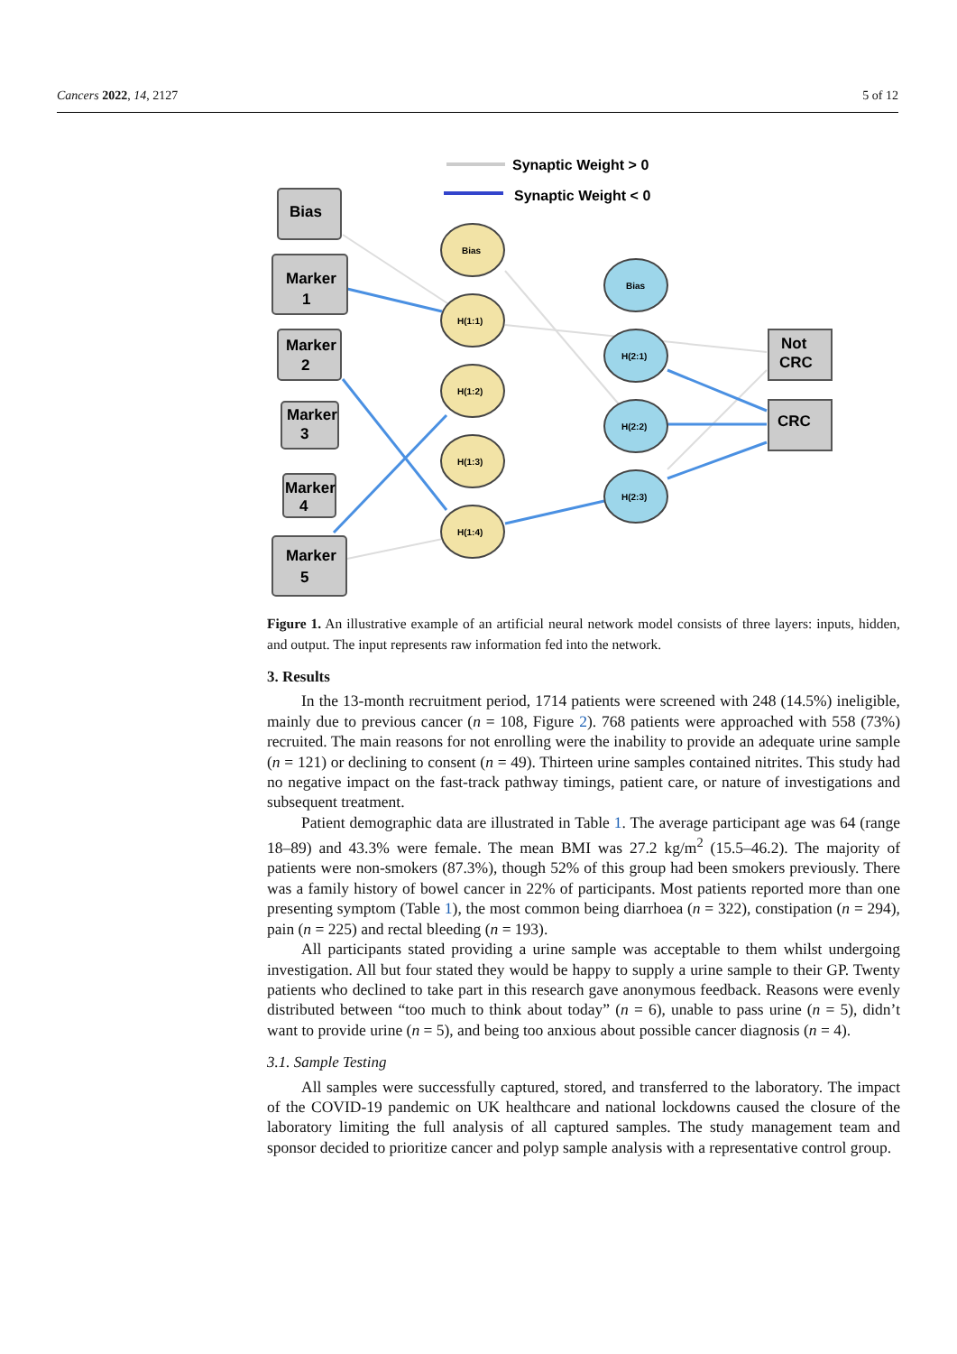Cancers 2022, 14, 2127 5 of 12
Synaptic Weight > 0
Synaptic Weight < 0
Bias
Marker
1
Marker
2
Marker
3
Marker
4
Marker
5
Not
CRC
CRC
Bias
H(1:1)
H(1:2)
H(1:3)
H(1:4)
Bias
H(2:1)
H(2:2)
H(2:3)
Figure 1. An illustrative example of an artificial neural network model consists of three layers: inputs, hidden, and output. The input represents raw information fed into the network.
3. Results
In the 13-month recruitment period, 1714 patients were screened with 248 (14.5%) ineligible, mainly due to previous cancer (n = 108, Figure 2). 768 patients were approached with 558 (73%) recruited. The main reasons for not enrolling were the inability to provide an adequate urine sample (n = 121) or declining to consent (n = 49). Thirteen urine samples contained nitrites. This study had no negative impact on the fast-track pathway timings, patient care, or nature of investigations and subsequent treatment.
Patient demographic data are illustrated in Table 1. The average participant age was 64 (range 18–89) and 43.3% were female. The mean BMI was 27.2 kg/m<sup>2</sup> (15.5–46.2). The majority of patients were non-smokers (87.3%), though 52% of this group had been smokers previously. There was a family history of bowel cancer in 22% of participants. Most patients reported more than one presenting symptom (Table 1), the most common being diarrhoea (n = 322), constipation (n = 294), pain (n = 225) and rectal bleeding (n = 193).
All participants stated providing a urine sample was acceptable to them whilst undergoing investigation. All but four stated they would be happy to supply a urine sample to their GP. Twenty patients who declined to take part in this research gave anonymous feedback. Reasons were evenly distributed between “too much to think about today” (n = 6), unable to pass urine (n = 5), didn’t want to provide urine (n = 5), and being too anxious about possible cancer diagnosis (n = 4).
3.1. Sample Testing
All samples were successfully captured, stored, and transferred to the laboratory. The impact of the COVID-19 pandemic on UK healthcare and national lockdowns caused the closure of the laboratory limiting the full analysis of all captured samples. The study management team and sponsor decided to prioritize cancer and polyp sample analysis with a representative control group.